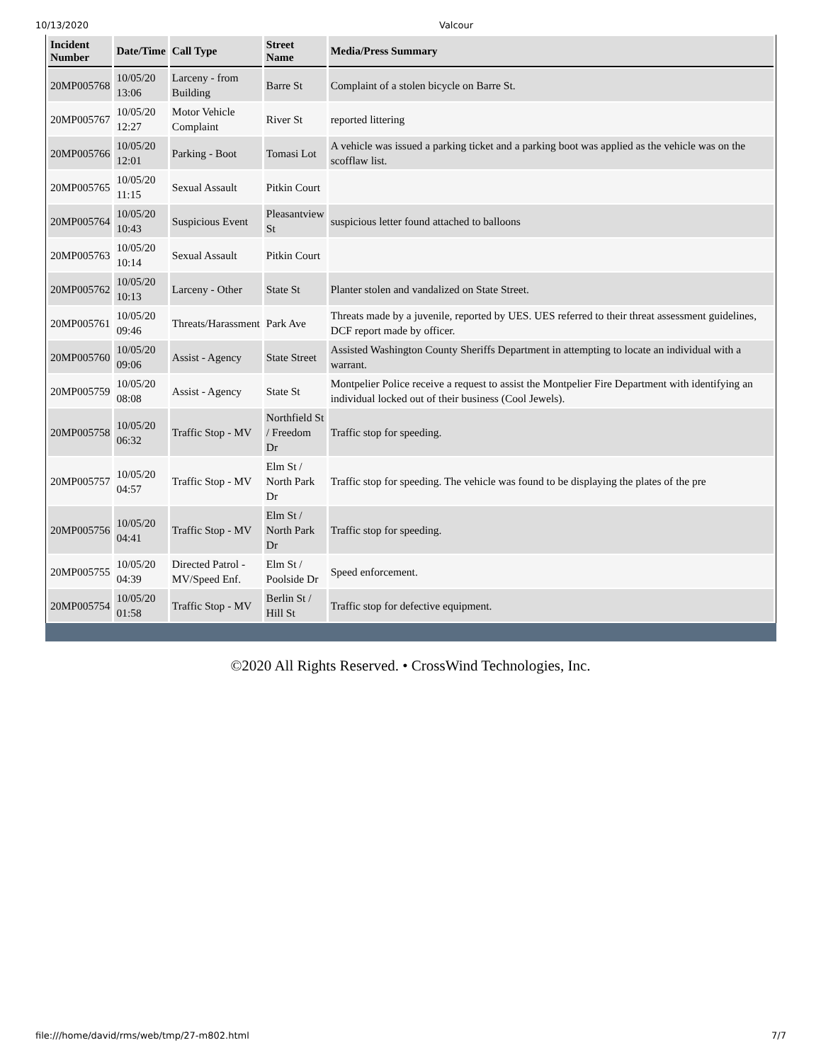10/13/2020 Valcour
| Incident Number | Date/Time | Call Type | Street Name | Media/Press Summary |
| --- | --- | --- | --- | --- |
| 20MP005768 | 10/05/20 13:06 | Larceny - from Building | Barre St | Complaint of a stolen bicycle on Barre St. |
| 20MP005767 | 10/05/20 12:27 | Motor Vehicle Complaint | River St | reported littering |
| 20MP005766 | 10/05/20 12:01 | Parking - Boot | Tomasi Lot | A vehicle was issued a parking ticket and a parking boot was applied as the vehicle was on the scofflaw list. |
| 20MP005765 | 10/05/20 11:15 | Sexual Assault | Pitkin Court | |
| 20MP005764 | 10/05/20 10:43 | Suspicious Event | Pleasantview St | suspicious letter found attached to balloons |
| 20MP005763 | 10/05/20 10:14 | Sexual Assault | Pitkin Court | |
| 20MP005762 | 10/05/20 10:13 | Larceny - Other | State St | Planter stolen and vandalized on State Street. |
| 20MP005761 | 10/05/20 09:46 | Threats/Harassment | Park Ave | Threats made by a juvenile, reported by UES. UES referred to their threat assessment guidelines, DCF report made by officer. |
| 20MP005760 | 10/05/20 09:06 | Assist - Agency | State Street | Assisted Washington County Sheriffs Department in attempting to locate an individual with a warrant. |
| 20MP005759 | 10/05/20 08:08 | Assist - Agency | State St | Montpelier Police receive a request to assist the Montpelier Fire Department with identifying an individual locked out of their business (Cool Jewels). |
| 20MP005758 | 10/05/20 06:32 | Traffic Stop - MV | Northfield St / Freedom Dr | Traffic stop for speeding. |
| 20MP005757 | 10/05/20 04:57 | Traffic Stop - MV | Elm St / North Park Dr | Traffic stop for speeding. The vehicle was found to be displaying the plates of the pre |
| 20MP005756 | 10/05/20 04:41 | Traffic Stop - MV | Elm St / North Park Dr | Traffic stop for speeding. |
| 20MP005755 | 10/05/20 04:39 | Directed Patrol - MV/Speed Enf. | Elm St / Poolside Dr | Speed enforcement. |
| 20MP005754 | 10/05/20 01:58 | Traffic Stop - MV | Berlin St / Hill St | Traffic stop for defective equipment. |
©2020 All Rights Reserved. • CrossWind Technologies, Inc.
file:///home/david/rms/web/tmp/27-m802.html 7/7